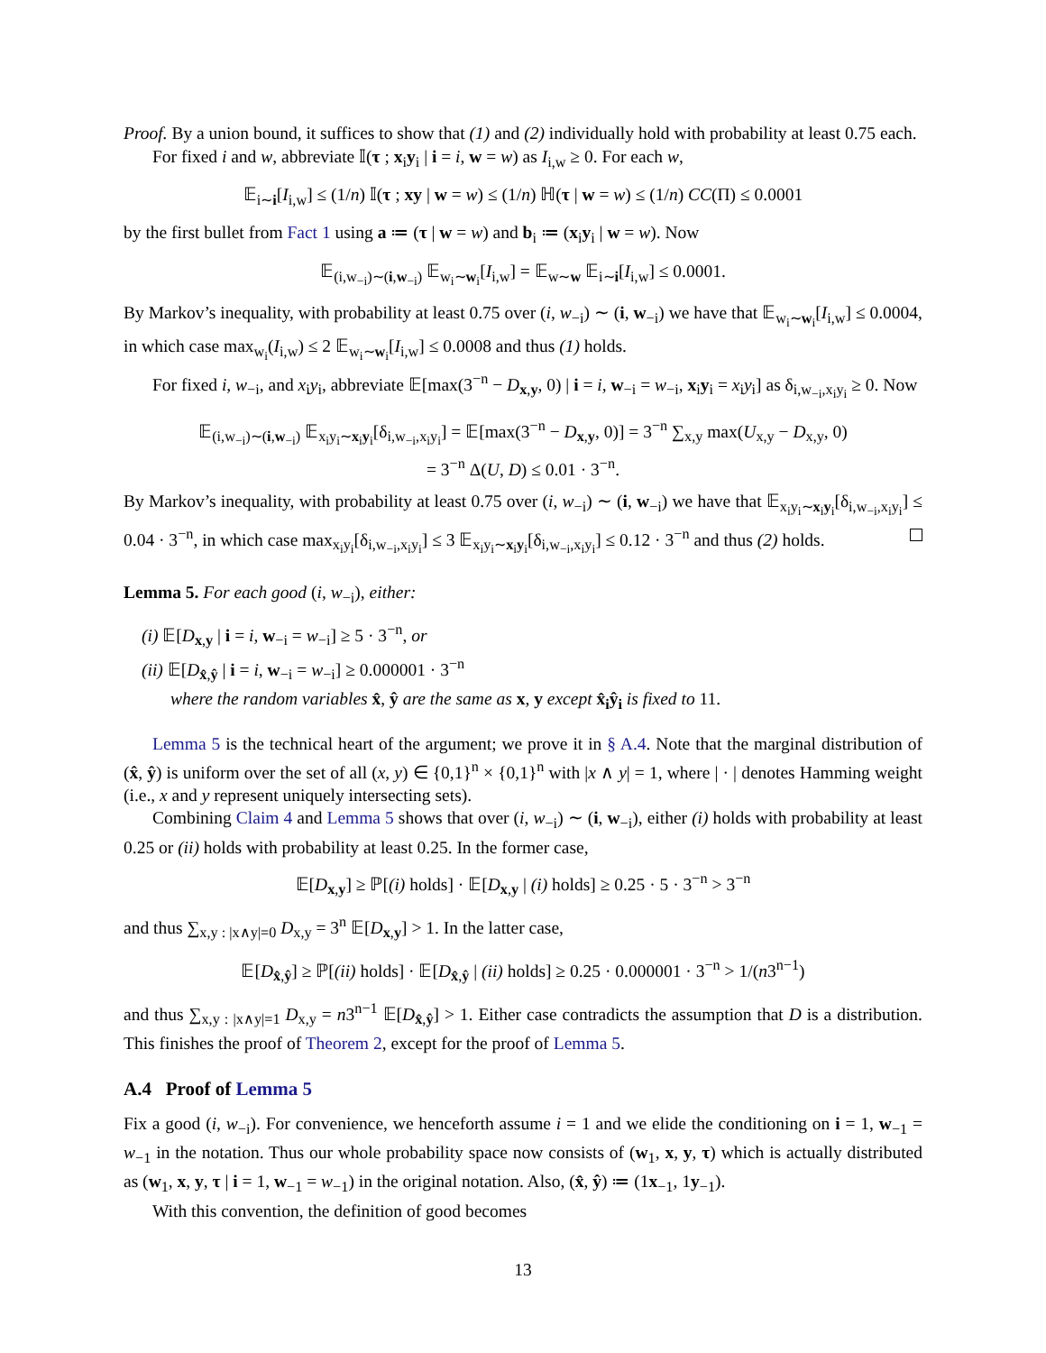Proof. By a union bound, it suffices to show that (1) and (2) individually hold with probability at least 0.75 each.
For fixed i and w, abbreviate 𝕀(τ ; x<sub>i</sub>y<sub>i</sub> | i = i, w = w) as I<sub>i,w</sub> ≥ 0. For each w,
𝔼<sub>i∼i</sub>[I<sub>i,w</sub>] ≤ (1/n) 𝕀(τ ; xy | w = w) ≤ (1/n) ℍ(τ | w = w) ≤ (1/n) CC(Π) ≤ 0.0001
by the first bullet from Fact 1 using a ≔ (τ | w = w) and b<sub>i</sub> ≔ (x<sub>i</sub>y<sub>i</sub> | w = w). Now
𝔼<sub>(i,w<sub>−i</sub>)∼(i,w<sub>−i</sub>)</sub> 𝔼<sub>w<sub>i</sub>∼w<sub>i</sub></sub>[I<sub>i,w</sub>] = 𝔼<sub>w∼w</sub> 𝔼<sub>i∼i</sub>[I<sub>i,w</sub>] ≤ 0.0001.
By Markov’s inequality, with probability at least 0.75 over (i, w<sub>−i</sub>) ∼ (i, w<sub>−i</sub>) we have that 𝔼<sub>w<sub>i</sub>∼w<sub>i</sub></sub>[I<sub>i,w</sub>] ≤ 0.0004, in which case max<sub>w<sub>i</sub></sub>(I<sub>i,w</sub>) ≤ 2 𝔼<sub>w<sub>i</sub>∼w<sub>i</sub></sub>[I<sub>i,w</sub>] ≤ 0.0008 and thus (1) holds.
For fixed i, w<sub>−i</sub>, and x<sub>i</sub>y<sub>i</sub>, abbreviate 𝔼[max(3<sup>−n</sup> − D<sub>x,y</sub>, 0) | i = i, w<sub>−i</sub> = w<sub>−i</sub>, x<sub>i</sub>y<sub>i</sub> = x<sub>i</sub>y<sub>i</sub>] as δ<sub>i,w<sub>−i</sub>,x<sub>i</sub>y<sub>i</sub></sub> ≥ 0. Now
𝔼<sub>(i,w<sub>−i</sub>)∼(i,w<sub>−i</sub>)</sub> 𝔼<sub>x<sub>i</sub>y<sub>i</sub>∼x<sub>i</sub>y<sub>i</sub></sub>[δ<sub>i,w<sub>−i</sub>,x<sub>i</sub>y<sub>i</sub></sub>] = 𝔼[max(3<sup>−n</sup> − D<sub>x,y</sub>, 0)] = 3<sup>−n</sup> ∑<sub>x,y</sub> max(U<sub>x,y</sub> − D<sub>x,y</sub>, 0)
= 3<sup>−n</sup> Δ(U, D) ≤ 0.01 · 3<sup>−n</sup>.
By Markov’s inequality, with probability at least 0.75 over (i, w<sub>−i</sub>) ∼ (i, w<sub>−i</sub>) we have that 𝔼<sub>x<sub>i</sub>y<sub>i</sub>∼x<sub>i</sub>y<sub>i</sub></sub>[δ<sub>i,w<sub>−i</sub>,x<sub>i</sub>y<sub>i</sub></sub>] ≤ 0.04 · 3<sup>−n</sup>, in which case max<sub>x<sub>i</sub>y<sub>i</sub></sub>[δ<sub>i,w<sub>−i</sub>,x<sub>i</sub>y<sub>i</sub></sub>] ≤ 3 𝔼<sub>x<sub>i</sub>y<sub>i</sub>∼x<sub>i</sub>y<sub>i</sub></sub>[δ<sub>i,w<sub>−i</sub>,x<sub>i</sub>y<sub>i</sub></sub>] ≤ 0.12 · 3<sup>−n</sup> and thus (2) holds.
Lemma 5. For each good (i, w<sub>−i</sub>), either:
(i) 𝔼[D<sub>x,y</sub> | i = i, w<sub>−i</sub> = w<sub>−i</sub>] ≥ 5 · 3<sup>−n</sup>, or
(ii) 𝔼[D<sub>x̂,ŷ</sub> | i = i, w<sub>−i</sub> = w<sub>−i</sub>] ≥ 0.000001 · 3<sup>−n</sup>
where the random variables x̂, ŷ are the same as x, y except x̂<sub>i</sub>ŷ<sub>i</sub> is fixed to 11.
Lemma 5 is the technical heart of the argument; we prove it in § A.4. Note that the marginal distribution of (x̂, ŷ) is uniform over the set of all (x, y) ∈ {0,1}<sup>n</sup> × {0,1}<sup>n</sup> with |x ∧ y| = 1, where | · | denotes Hamming weight (i.e., x and y represent uniquely intersecting sets).
Combining Claim 4 and Lemma 5 shows that over (i, w<sub>−i</sub>) ∼ (i, w<sub>−i</sub>), either (i) holds with probability at least 0.25 or (ii) holds with probability at least 0.25. In the former case,
𝔼[D<sub>x,y</sub>] ≥ ℙ[(i) holds] · 𝔼[D<sub>x,y</sub> | (i) holds] ≥ 0.25 · 5 · 3<sup>−n</sup> > 3<sup>−n</sup>
and thus ∑<sub>x,y : |x∧y|=0</sub> D<sub>x,y</sub> = 3<sup>n</sup> 𝔼[D<sub>x,y</sub>] > 1. In the latter case,
𝔼[D<sub>x̂,ŷ</sub>] ≥ ℙ[(ii) holds] · 𝔼[D<sub>x̂,ŷ</sub> | (ii) holds] ≥ 0.25 · 0.000001 · 3<sup>−n</sup> > 1/(n3<sup>n−1</sup>)
and thus ∑<sub>x,y : |x∧y|=1</sub> D<sub>x,y</sub> = n3<sup>n−1</sup> 𝔼[D<sub>x̂,ŷ</sub>] > 1. Either case contradicts the assumption that D is a distribution. This finishes the proof of Theorem 2, except for the proof of Lemma 5.
A.4 Proof of Lemma 5
Fix a good (i, w<sub>−i</sub>). For convenience, we henceforth assume i = 1 and we elide the conditioning on i = 1, w<sub>−1</sub> = w<sub>−1</sub> in the notation. Thus our whole probability space now consists of (w<sub>1</sub>, x, y, τ) which is actually distributed as (w<sub>1</sub>, x, y, τ | i = 1, w<sub>−1</sub> = w<sub>−1</sub>) in the original notation. Also, (x̂, ŷ) ≔ (1x<sub>−1</sub>, 1y<sub>−1</sub>).
With this convention, the definition of good becomes
13